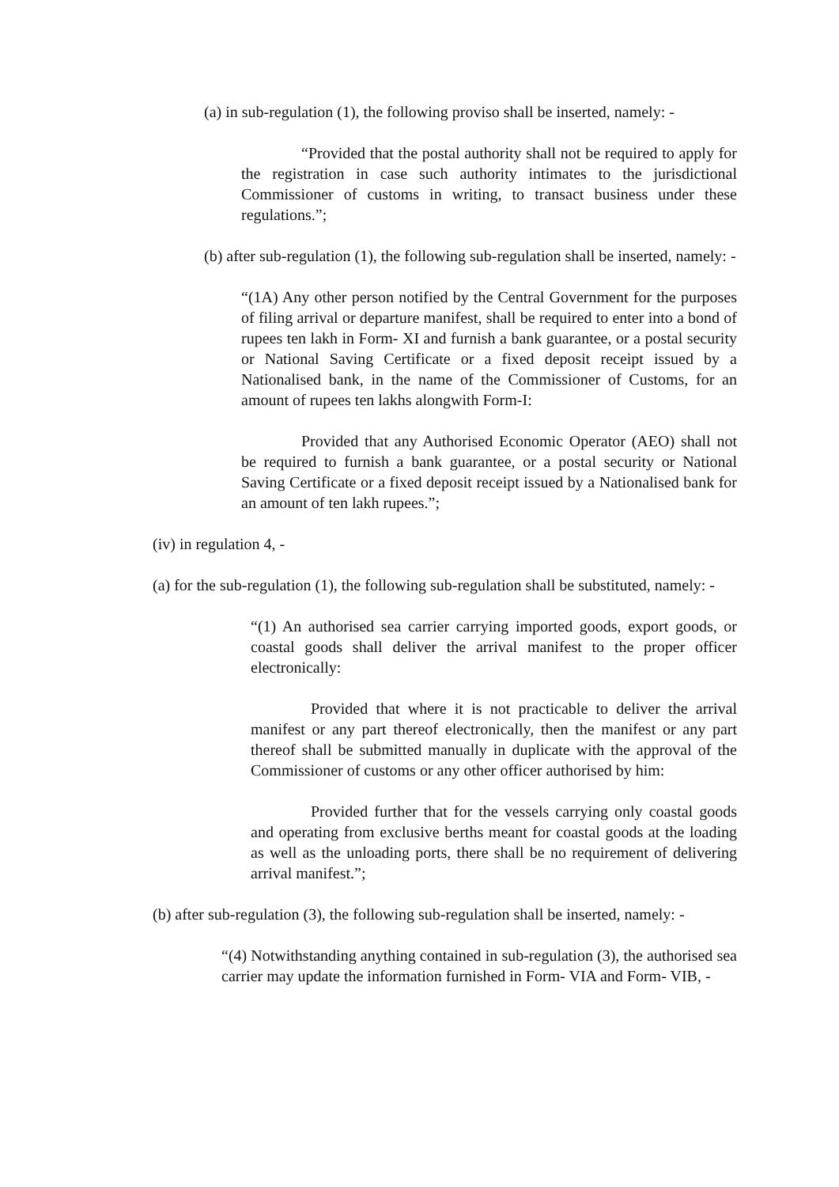(a) in sub-regulation (1), the following proviso shall be inserted, namely: -
“Provided that the postal authority shall not be required to apply for the registration in case such authority intimates to the jurisdictional Commissioner of customs in writing, to transact business under these regulations.”;
(b) after sub-regulation (1), the following sub-regulation shall be inserted, namely: -
“(1A) Any other person notified by the Central Government for the purposes of filing arrival or departure manifest, shall be required to enter into a bond of rupees ten lakh in Form- XI and furnish a bank guarantee, or a postal security or National Saving Certificate or a fixed deposit receipt issued by a Nationalised bank, in the name of the Commissioner of Customs, for an amount of rupees ten lakhs alongwith Form-I:
Provided that any Authorised Economic Operator (AEO) shall not be required to furnish a bank guarantee, or a postal security or National Saving Certificate or a fixed deposit receipt issued by a Nationalised bank for an amount of ten lakh rupees.”;
(iv) in regulation 4, -
(a) for the sub-regulation (1), the following sub-regulation shall be substituted, namely: -
“(1) An authorised sea carrier carrying imported goods, export goods, or coastal goods shall deliver the arrival manifest to the proper officer electronically:
Provided that where it is not practicable to deliver the arrival manifest or any part thereof electronically, then the manifest or any part thereof shall be submitted manually in duplicate with the approval of the Commissioner of customs or any other officer authorised by him:
Provided further that for the vessels carrying only coastal goods and operating from exclusive berths meant for coastal goods at the loading as well as the unloading ports, there shall be no requirement of delivering arrival manifest.”;
(b) after sub-regulation (3), the following sub-regulation shall be inserted, namely: -
“(4) Notwithstanding anything contained in sub-regulation (3), the authorised sea carrier may update the information furnished in Form- VIA and Form- VIB, -